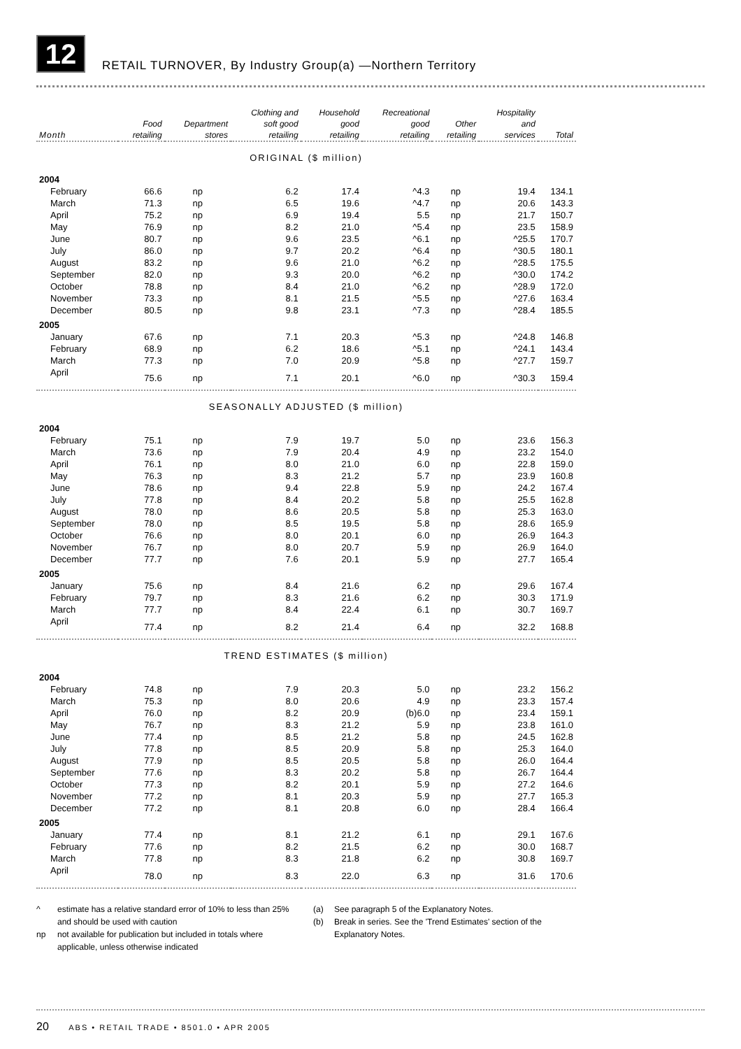12
RETAIL TURNOVER, By Industry Group(a) —Northern Territory
| Month | Food retailing | Department stores | Clothing and soft good retailing | Household good retailing | Recreational good retailing | Other retailing | Hospitality and services | Total |
| --- | --- | --- | --- | --- | --- | --- | --- | --- |
| ORIGINAL ($ million) | | | | | | | | |
| 2004 | | | | | | | | |
| February | 66.6 | np | 6.2 | 17.4 | ^4.3 | np | 19.4 | 134.1 |
| March | 71.3 | np | 6.5 | 19.6 | ^4.7 | np | 20.6 | 143.3 |
| April | 75.2 | np | 6.9 | 19.4 | 5.5 | np | 21.7 | 150.7 |
| May | 76.9 | np | 8.2 | 21.0 | ^5.4 | np | 23.5 | 158.9 |
| June | 80.7 | np | 9.6 | 23.5 | ^6.1 | np | ^25.5 | 170.7 |
| July | 86.0 | np | 9.7 | 20.2 | ^6.4 | np | ^30.5 | 180.1 |
| August | 83.2 | np | 9.6 | 21.0 | ^6.2 | np | ^28.5 | 175.5 |
| September | 82.0 | np | 9.3 | 20.0 | ^6.2 | np | ^30.0 | 174.2 |
| October | 78.8 | np | 8.4 | 21.0 | ^6.2 | np | ^28.9 | 172.0 |
| November | 73.3 | np | 8.1 | 21.5 | ^5.5 | np | ^27.6 | 163.4 |
| December | 80.5 | np | 9.8 | 23.1 | ^7.3 | np | ^28.4 | 185.5 |
| 2005 | | | | | | | | |
| January | 67.6 | np | 7.1 | 20.3 | ^5.3 | np | ^24.8 | 146.8 |
| February | 68.9 | np | 6.2 | 18.6 | ^5.1 | np | ^24.1 | 143.4 |
| March | 77.3 | np | 7.0 | 20.9 | ^5.8 | np | ^27.7 | 159.7 |
| April | 75.6 | np | 7.1 | 20.1 | ^6.0 | np | ^30.3 | 159.4 |
| SEASONALLY ADJUSTED ($ million) | | | | | | | | |
| 2004 | | | | | | | | |
| February | 75.1 | np | 7.9 | 19.7 | 5.0 | np | 23.6 | 156.3 |
| March | 73.6 | np | 7.9 | 20.4 | 4.9 | np | 23.2 | 154.0 |
| April | 76.1 | np | 8.0 | 21.0 | 6.0 | np | 22.8 | 159.0 |
| May | 76.3 | np | 8.3 | 21.2 | 5.7 | np | 23.9 | 160.8 |
| June | 78.6 | np | 9.4 | 22.8 | 5.9 | np | 24.2 | 167.4 |
| July | 77.8 | np | 8.4 | 20.2 | 5.8 | np | 25.5 | 162.8 |
| August | 78.0 | np | 8.6 | 20.5 | 5.8 | np | 25.3 | 163.0 |
| September | 78.0 | np | 8.5 | 19.5 | 5.8 | np | 28.6 | 165.9 |
| October | 76.6 | np | 8.0 | 20.1 | 6.0 | np | 26.9 | 164.3 |
| November | 76.7 | np | 8.0 | 20.7 | 5.9 | np | 26.9 | 164.0 |
| December | 77.7 | np | 7.6 | 20.1 | 5.9 | np | 27.7 | 165.4 |
| 2005 | | | | | | | | |
| January | 75.6 | np | 8.4 | 21.6 | 6.2 | np | 29.6 | 167.4 |
| February | 79.7 | np | 8.3 | 21.6 | 6.2 | np | 30.3 | 171.9 |
| March | 77.7 | np | 8.4 | 22.4 | 6.1 | np | 30.7 | 169.7 |
| April | 77.4 | np | 8.2 | 21.4 | 6.4 | np | 32.2 | 168.8 |
| TREND ESTIMATES ($ million) | | | | | | | | |
| 2004 | | | | | | | | |
| February | 74.8 | np | 7.9 | 20.3 | 5.0 | np | 23.2 | 156.2 |
| March | 75.3 | np | 8.0 | 20.6 | 4.9 | np | 23.3 | 157.4 |
| April | 76.0 | np | 8.2 | 20.9 | (b)6.0 | np | 23.4 | 159.1 |
| May | 76.7 | np | 8.3 | 21.2 | 5.9 | np | 23.8 | 161.0 |
| June | 77.4 | np | 8.5 | 21.2 | 5.8 | np | 24.5 | 162.8 |
| July | 77.8 | np | 8.5 | 20.9 | 5.8 | np | 25.3 | 164.0 |
| August | 77.9 | np | 8.5 | 20.5 | 5.8 | np | 26.0 | 164.4 |
| September | 77.6 | np | 8.3 | 20.2 | 5.8 | np | 26.7 | 164.4 |
| October | 77.3 | np | 8.2 | 20.1 | 5.9 | np | 27.2 | 164.6 |
| November | 77.2 | np | 8.1 | 20.3 | 5.9 | np | 27.7 | 165.3 |
| December | 77.2 | np | 8.1 | 20.8 | 6.0 | np | 28.4 | 166.4 |
| 2005 | | | | | | | | |
| January | 77.4 | np | 8.1 | 21.2 | 6.1 | np | 29.1 | 167.6 |
| February | 77.6 | np | 8.2 | 21.5 | 6.2 | np | 30.0 | 168.7 |
| March | 77.8 | np | 8.3 | 21.8 | 6.2 | np | 30.8 | 169.7 |
| April | 78.0 | np | 8.3 | 22.0 | 6.3 | np | 31.6 | 170.6 |
^ estimate has a relative standard error of 10% to less than 25% and should be used with caution
np not available for publication but included in totals where applicable, unless otherwise indicated
(a) See paragraph 5 of the Explanatory Notes.
(b) Break in series. See the 'Trend Estimates' section of the Explanatory Notes.
20 ABS • RETAIL TRADE • 8501.0 • APR 2005